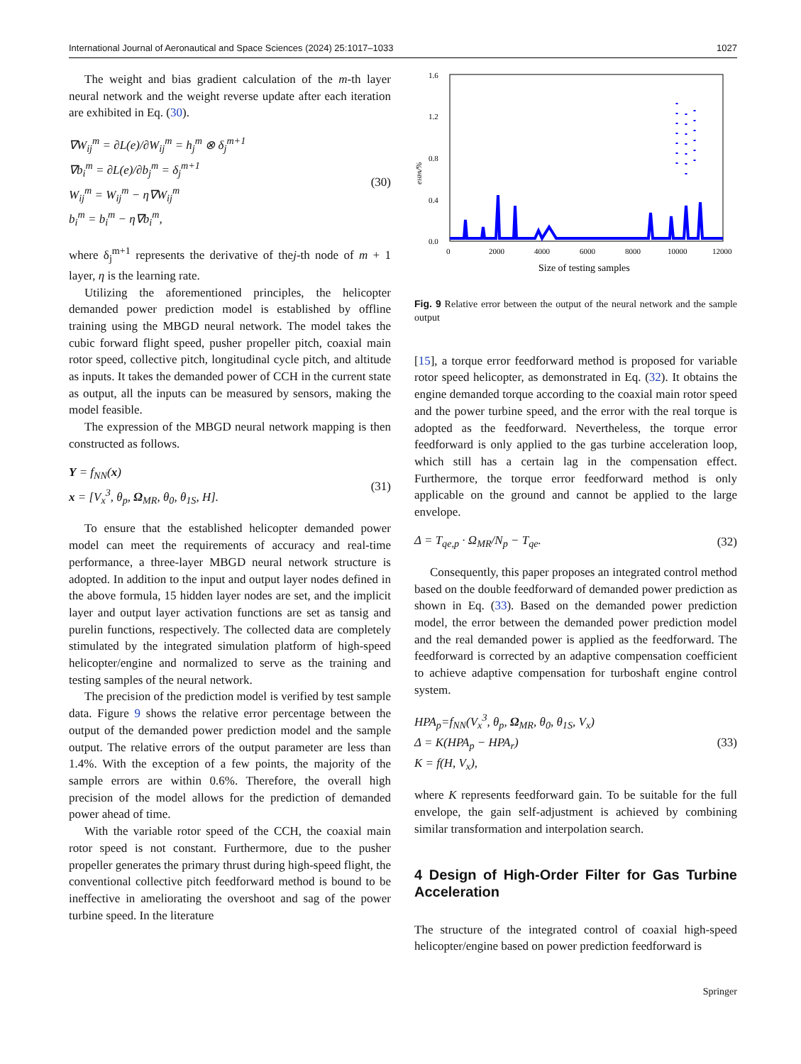International Journal of Aeronautical and Space Sciences (2024) 25:1017–1033 1027
The weight and bias gradient calculation of the m-th layer neural network and the weight reverse update after each iteration are exhibited in Eq. (30).
∇W<sub>ij</sub><sup>m</sup> = ∂L(e)/∂W<sub>ij</sub><sup>m</sup> = h<sub>j</sub><sup>m</sup> ⊗ δ<sub>j</sub><sup>m+1</sup>
∇b<sub>i</sub><sup>m</sup> = ∂L(e)/∂b<sub>j</sub><sup>m</sup> = δ<sub>j</sub><sup>m+1</sup>
W<sub>ij</sub><sup>m</sup> = W<sub>ij</sub><sup>m</sup> − η∇W<sub>ij</sub><sup>m</sup>
b<sub>i</sub><sup>m</sup> = b<sub>i</sub><sup>m</sup> − η∇b<sub>i</sub><sup>m</sup>,
(30)
where δ<sub>j</sub><sup>m+1</sup> represents the derivative of thej-th node of m + 1 layer, η is the learning rate.
Utilizing the aforementioned principles, the helicopter demanded power prediction model is established by offline training using the MBGD neural network. The model takes the cubic forward flight speed, pusher propeller pitch, coaxial main rotor speed, collective pitch, longitudinal cycle pitch, and altitude as inputs. It takes the demanded power of CCH in the current state as output, all the inputs can be measured by sensors, making the model feasible.
The expression of the MBGD neural network mapping is then constructed as follows.
Y = f<sub>NN</sub>(x)
x = [V<sub>x</sub><sup>3</sup>, θ<sub>p</sub>, Ω<sub>MR</sub>, θ<sub>0</sub>, θ<sub>1S</sub>, H].
(31)
To ensure that the established helicopter demanded power model can meet the requirements of accuracy and real-time performance, a three-layer MBGD neural network structure is adopted. In addition to the input and output layer nodes defined in the above formula, 15 hidden layer nodes are set, and the implicit layer and output layer activation functions are set as tansig and purelin functions, respectively. The collected data are completely stimulated by the integrated simulation platform of high-speed helicopter/engine and normalized to serve as the training and testing samples of the neural network.
The precision of the prediction model is verified by test sample data. Figure 9 shows the relative error percentage between the output of the demanded power prediction model and the sample output. The relative errors of the output parameter are less than 1.4%. With the exception of a few points, the majority of the sample errors are within 0.6%. Therefore, the overall high precision of the model allows for the prediction of demanded power ahead of time.
With the variable rotor speed of the CCH, the coaxial main rotor speed is not constant. Furthermore, due to the pusher propeller generates the primary thrust during high-speed flight, the conventional collective pitch feedforward method is bound to be ineffective in ameliorating the overshoot and sag of the power turbine speed. In the literature
1.6
1.2
0.8
0.4
0.0
0
2000
4000
6000
8000
10000
12000
eHPA/%
Size of testing samples
Fig. 9 Relative error between the output of the neural network and the sample output
[15], a torque error feedforward method is proposed for variable rotor speed helicopter, as demonstrated in Eq. (32). It obtains the engine demanded torque according to the coaxial main rotor speed and the power turbine speed, and the error with the real torque is adopted as the feedforward. Nevertheless, the torque error feedforward is only applied to the gas turbine acceleration loop, which still has a certain lag in the compensation effect. Furthermore, the torque error feedforward method is only applicable on the ground and cannot be applied to the large envelope.
Δ = T<sub>qe,p</sub> · Ω<sub>MR</sub>/N<sub>p</sub> − T<sub>qe</sub>. (32)
Consequently, this paper proposes an integrated control method based on the double feedforward of demanded power prediction as shown in Eq. (33). Based on the demanded power prediction model, the error between the demanded power prediction model and the real demanded power is applied as the feedforward. The feedforward is corrected by an adaptive compensation coefficient to achieve adaptive compensation for turboshaft engine control system.
HPA<sub>p</sub>=f<sub>NN</sub>(V<sub>x</sub><sup>3</sup>, θ<sub>p</sub>, Ω<sub>MR</sub>, θ<sub>0</sub>, θ<sub>1S</sub>, V<sub>x</sub>)
Δ = K(HPA<sub>p</sub> − HPA<sub>r</sub>)
K = f(H, V<sub>x</sub>),
(33)
where K represents feedforward gain. To be suitable for the full envelope, the gain self-adjustment is achieved by combining similar transformation and interpolation search.
4 Design of High-Order Filter for Gas Turbine Acceleration
The structure of the integrated control of coaxial high-speed helicopter/engine based on power prediction feedforward is
Springer